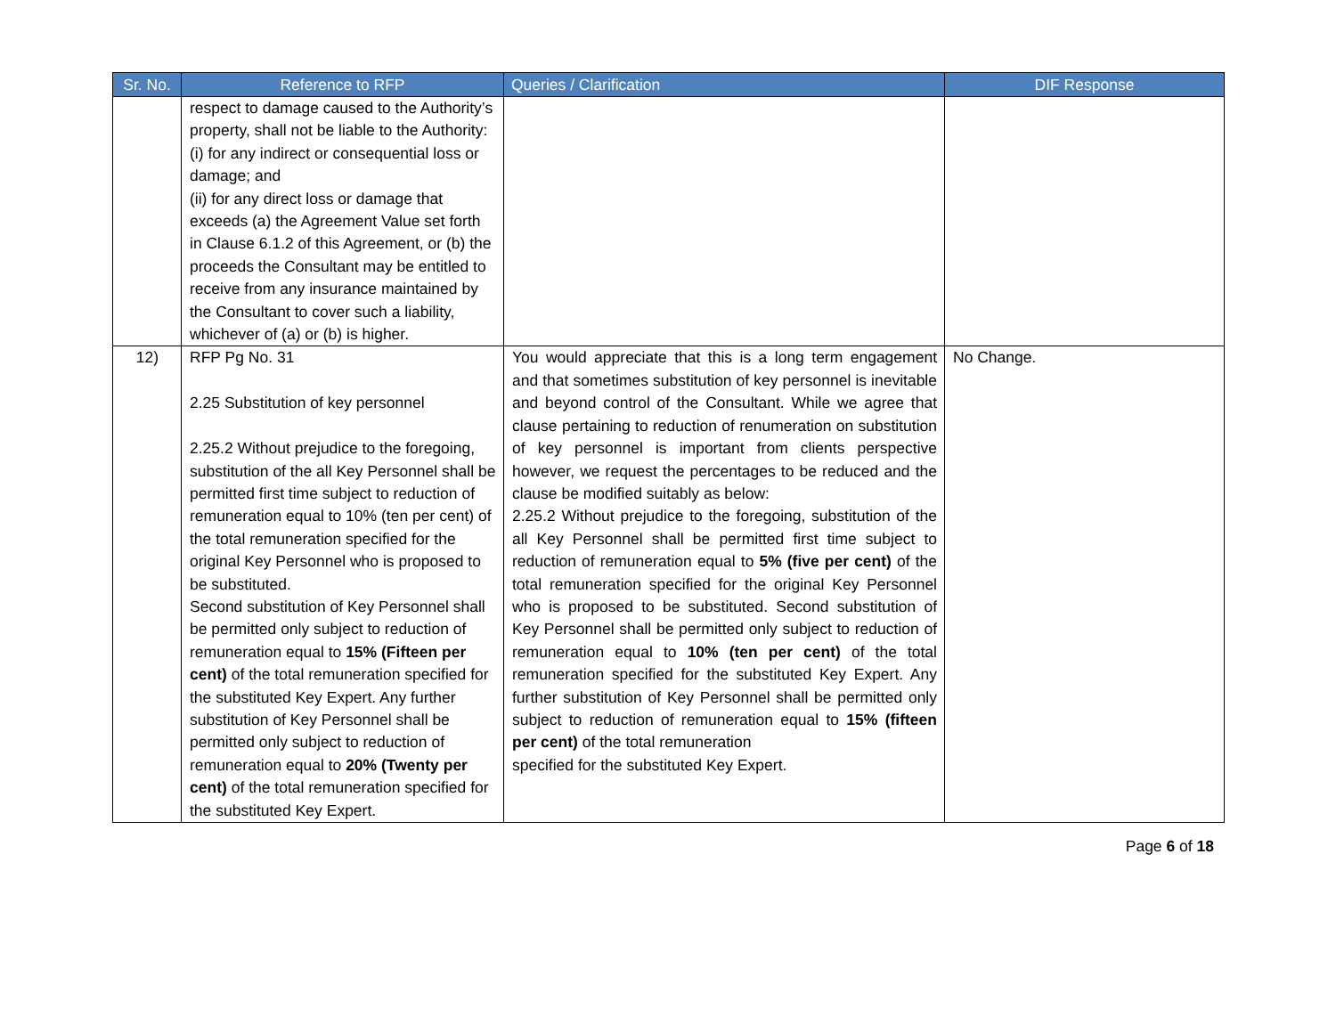| Sr. No. | Reference to RFP | Queries / Clarification | DIF Response |
| --- | --- | --- | --- |
| | respect to damage caused to the Authority’s property, shall not be liable to the Authority: (i) for any indirect or consequential loss or damage; and (ii) for any direct loss or damage that exceeds (a) the Agreement Value set forth in Clause 6.1.2 of this Agreement, or (b) the proceeds the Consultant may be entitled to receive from any insurance maintained by the Consultant to cover such a liability, whichever of (a) or (b) is higher. | | |
| 12) | RFP Pg No. 31 2.25 Substitution of key personnel 2.25.2 Without prejudice to the foregoing, substitution of the all Key Personnel shall be permitted first time subject to reduction of remuneration equal to 10% (ten per cent) of the total remuneration specified for the original Key Personnel who is proposed to be substituted. Second substitution of Key Personnel shall be permitted only subject to reduction of remuneration equal to 15% (Fifteen per cent) of the total remuneration specified for the substituted Key Expert. Any further substitution of Key Personnel shall be permitted only subject to reduction of remuneration equal to 20% (Twenty per cent) of the total remuneration specified for the substituted Key Expert. | You would appreciate that this is a long term engagement and that sometimes substitution of key personnel is inevitable and beyond control of the Consultant. While we agree that clause pertaining to reduction of renumeration on substitution of key personnel is important from clients perspective however, we request the percentages to be reduced and the clause be modified suitably as below: 2.25.2 Without prejudice to the foregoing, substitution of the all Key Personnel shall be permitted first time subject to reduction of remuneration equal to 5% (five per cent) of the total remuneration specified for the original Key Personnel who is proposed to be substituted. Second substitution of Key Personnel shall be permitted only subject to reduction of remuneration equal to 10% (ten per cent) of the total remuneration specified for the substituted Key Expert. Any further substitution of Key Personnel shall be permitted only subject to reduction of remuneration equal to 15% (fifteen per cent) of the total remuneration specified for the substituted Key Expert. | No Change. |
Page 6 of 18